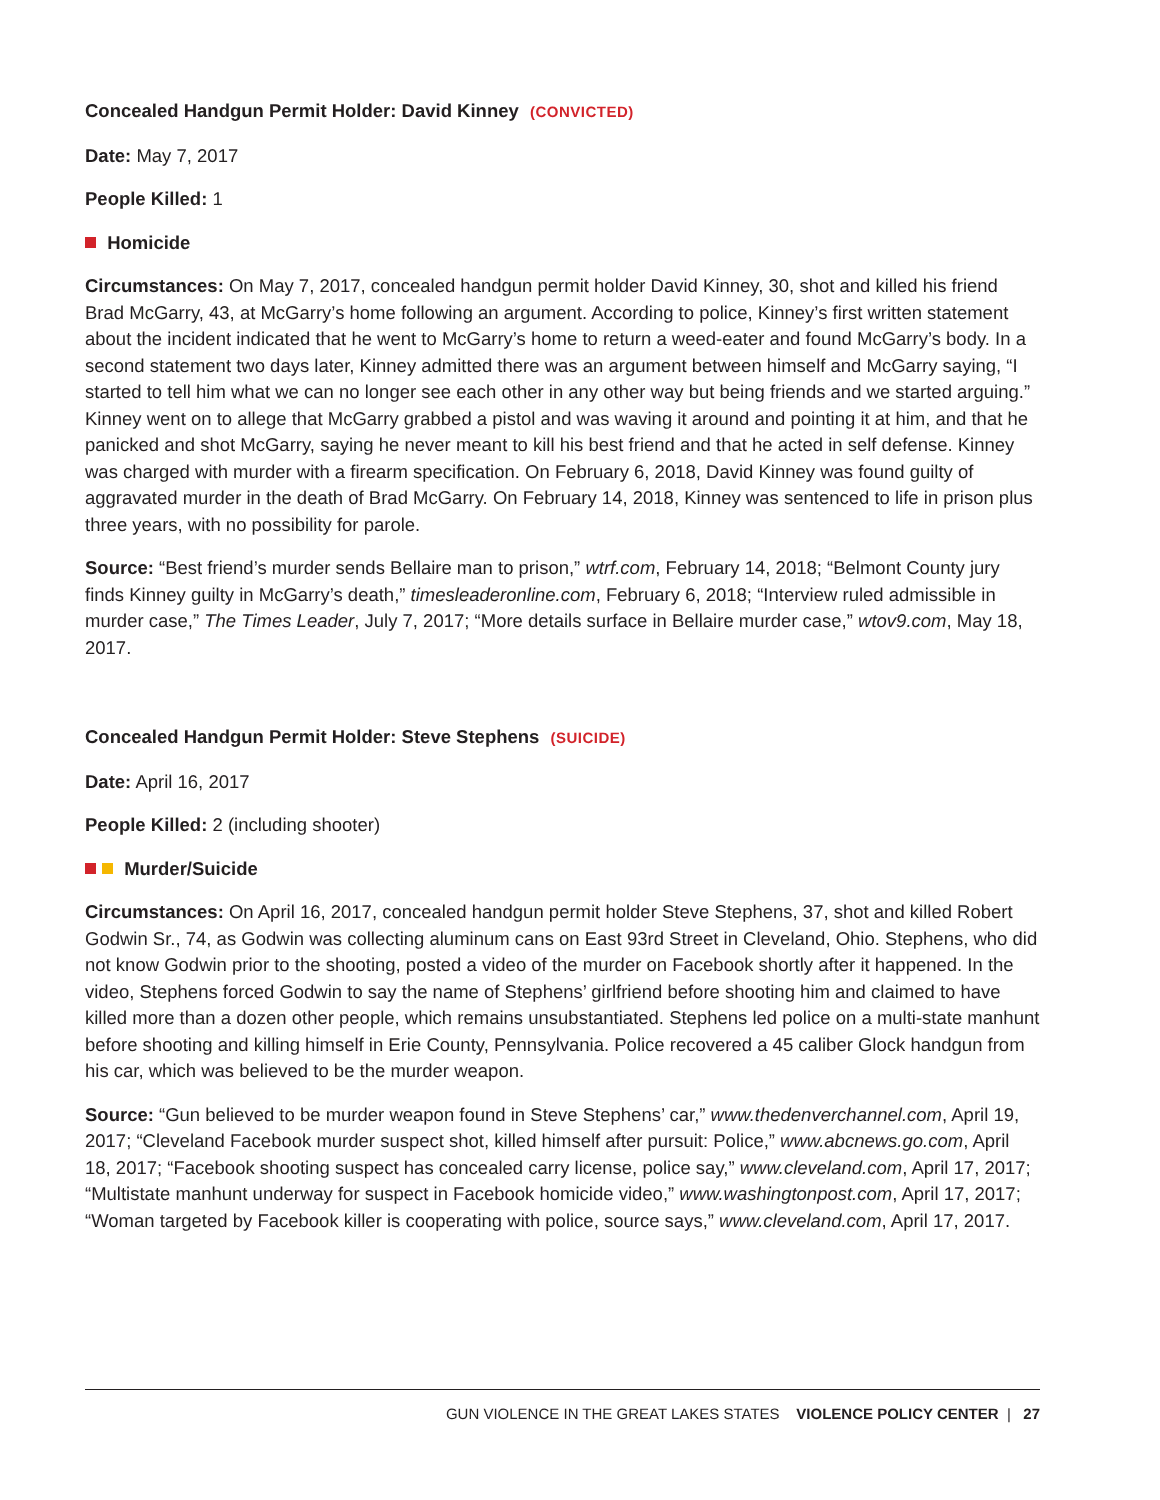Concealed Handgun Permit Holder: David Kinney (CONVICTED)
Date: May 7, 2017
People Killed: 1
Homicide
Circumstances: On May 7, 2017, concealed handgun permit holder David Kinney, 30, shot and killed his friend Brad McGarry, 43, at McGarry’s home following an argument. According to police, Kinney’s first written statement about the incident indicated that he went to McGarry’s home to return a weed-eater and found McGarry’s body. In a second statement two days later, Kinney admitted there was an argument between himself and McGarry saying, “I started to tell him what we can no longer see each other in any other way but being friends and we started arguing.” Kinney went on to allege that McGarry grabbed a pistol and was waving it around and pointing it at him, and that he panicked and shot McGarry, saying he never meant to kill his best friend and that he acted in self defense. Kinney was charged with murder with a firearm specification. On February 6, 2018, David Kinney was found guilty of aggravated murder in the death of Brad McGarry. On February 14, 2018, Kinney was sentenced to life in prison plus three years, with no possibility for parole.
Source: “Best friend’s murder sends Bellaire man to prison,” wtrf.com, February 14, 2018; “Belmont County jury finds Kinney guilty in McGarry’s death,” timesleaderonline.com, February 6, 2018; “Interview ruled admissible in murder case,” The Times Leader, July 7, 2017; “More details surface in Bellaire murder case,” wtov9.com, May 18, 2017.
Concealed Handgun Permit Holder: Steve Stephens (SUICIDE)
Date: April 16, 2017
People Killed: 2 (including shooter)
Murder/Suicide
Circumstances: On April 16, 2017, concealed handgun permit holder Steve Stephens, 37, shot and killed Robert Godwin Sr., 74, as Godwin was collecting aluminum cans on East 93rd Street in Cleveland, Ohio. Stephens, who did not know Godwin prior to the shooting, posted a video of the murder on Facebook shortly after it happened. In the video, Stephens forced Godwin to say the name of Stephens’ girlfriend before shooting him and claimed to have killed more than a dozen other people, which remains unsubstantiated. Stephens led police on a multi-state manhunt before shooting and killing himself in Erie County, Pennsylvania. Police recovered a 45 caliber Glock handgun from his car, which was believed to be the murder weapon.
Source: “Gun believed to be murder weapon found in Steve Stephens’ car,” www.thedenverchannel.com, April 19, 2017; “Cleveland Facebook murder suspect shot, killed himself after pursuit: Police,” www.abcnews.go.com, April 18, 2017; “Facebook shooting suspect has concealed carry license, police say,” www.cleveland.com, April 17, 2017; “Multistate manhunt underway for suspect in Facebook homicide video,” www.washingtonpost.com, April 17, 2017; “Woman targeted by Facebook killer is cooperating with police, source says,” www.cleveland.com, April 17, 2017.
GUN VIOLENCE IN THE GREAT LAKES STATES VIOLENCE POLICY CENTER | 27